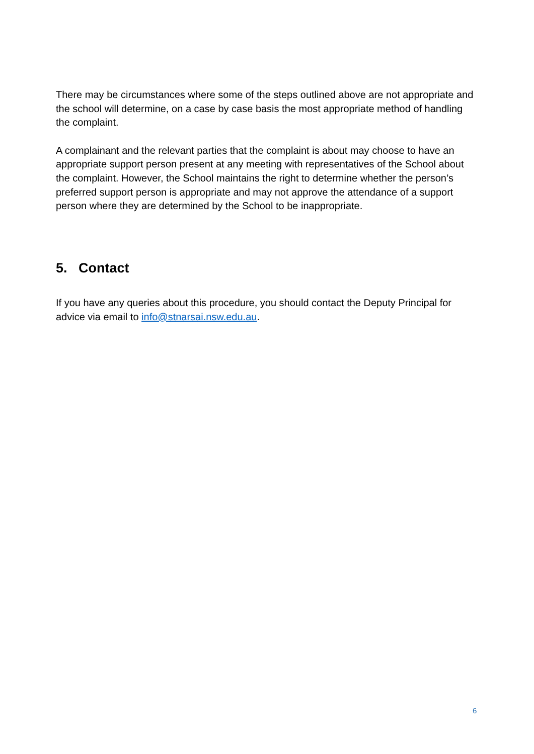There may be circumstances where some of the steps outlined above are not appropriate and the school will determine, on a case by case basis the most appropriate method of handling the complaint.
A complainant and the relevant parties that the complaint is about may choose to have an appropriate support person present at any meeting with representatives of the School about the complaint. However, the School maintains the right to determine whether the person’s preferred support person is appropriate and may not approve the attendance of a support person where they are determined by the School to be inappropriate.
5. Contact
If you have any queries about this procedure, you should contact the Deputy Principal for advice via email to info@stnarsai.nsw.edu.au.
6